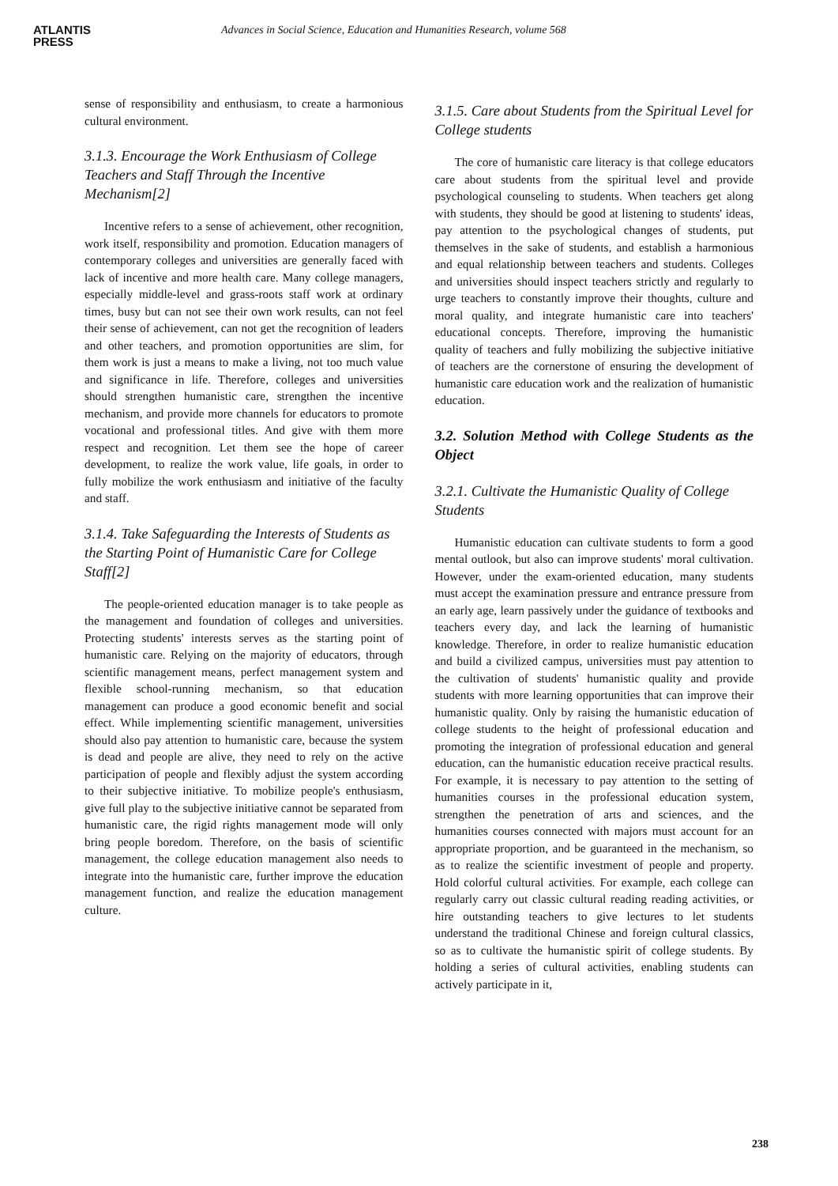ATLANTIS
PRESS
Advances in Social Science, Education and Humanities Research, volume 568
sense of responsibility and enthusiasm, to create a harmonious cultural environment.
3.1.3. Encourage the Work Enthusiasm of College Teachers and Staff Through the Incentive Mechanism[2]
Incentive refers to a sense of achievement, other recognition, work itself, responsibility and promotion. Education managers of contemporary colleges and universities are generally faced with lack of incentive and more health care. Many college managers, especially middle-level and grass-roots staff work at ordinary times, busy but can not see their own work results, can not feel their sense of achievement, can not get the recognition of leaders and other teachers, and promotion opportunities are slim, for them work is just a means to make a living, not too much value and significance in life. Therefore, colleges and universities should strengthen humanistic care, strengthen the incentive mechanism, and provide more channels for educators to promote vocational and professional titles. And give with them more respect and recognition. Let them see the hope of career development, to realize the work value, life goals, in order to fully mobilize the work enthusiasm and initiative of the faculty and staff.
3.1.4. Take Safeguarding the Interests of Students as the Starting Point of Humanistic Care for College Staff[2]
The people-oriented education manager is to take people as the management and foundation of colleges and universities. Protecting students' interests serves as the starting point of humanistic care. Relying on the majority of educators, through scientific management means, perfect management system and flexible school-running mechanism, so that education management can produce a good economic benefit and social effect. While implementing scientific management, universities should also pay attention to humanistic care, because the system is dead and people are alive, they need to rely on the active participation of people and flexibly adjust the system according to their subjective initiative. To mobilize people's enthusiasm, give full play to the subjective initiative cannot be separated from humanistic care, the rigid rights management mode will only bring people boredom. Therefore, on the basis of scientific management, the college education management also needs to integrate into the humanistic care, further improve the education management function, and realize the education management culture.
3.1.5. Care about Students from the Spiritual Level for College students
The core of humanistic care literacy is that college educators care about students from the spiritual level and provide psychological counseling to students. When teachers get along with students, they should be good at listening to students' ideas, pay attention to the psychological changes of students, put themselves in the sake of students, and establish a harmonious and equal relationship between teachers and students. Colleges and universities should inspect teachers strictly and regularly to urge teachers to constantly improve their thoughts, culture and moral quality, and integrate humanistic care into teachers' educational concepts. Therefore, improving the humanistic quality of teachers and fully mobilizing the subjective initiative of teachers are the cornerstone of ensuring the development of humanistic care education work and the realization of humanistic education.
3.2. Solution Method with College Students as the Object
3.2.1. Cultivate the Humanistic Quality of College Students
Humanistic education can cultivate students to form a good mental outlook, but also can improve students' moral cultivation. However, under the exam-oriented education, many students must accept the examination pressure and entrance pressure from an early age, learn passively under the guidance of textbooks and teachers every day, and lack the learning of humanistic knowledge. Therefore, in order to realize humanistic education and build a civilized campus, universities must pay attention to the cultivation of students' humanistic quality and provide students with more learning opportunities that can improve their humanistic quality. Only by raising the humanistic education of college students to the height of professional education and promoting the integration of professional education and general education, can the humanistic education receive practical results. For example, it is necessary to pay attention to the setting of humanities courses in the professional education system, strengthen the penetration of arts and sciences, and the humanities courses connected with majors must account for an appropriate proportion, and be guaranteed in the mechanism, so as to realize the scientific investment of people and property. Hold colorful cultural activities. For example, each college can regularly carry out classic cultural reading reading activities, or hire outstanding teachers to give lectures to let students understand the traditional Chinese and foreign cultural classics, so as to cultivate the humanistic spirit of college students. By holding a series of cultural activities, enabling students can actively participate in it,
238